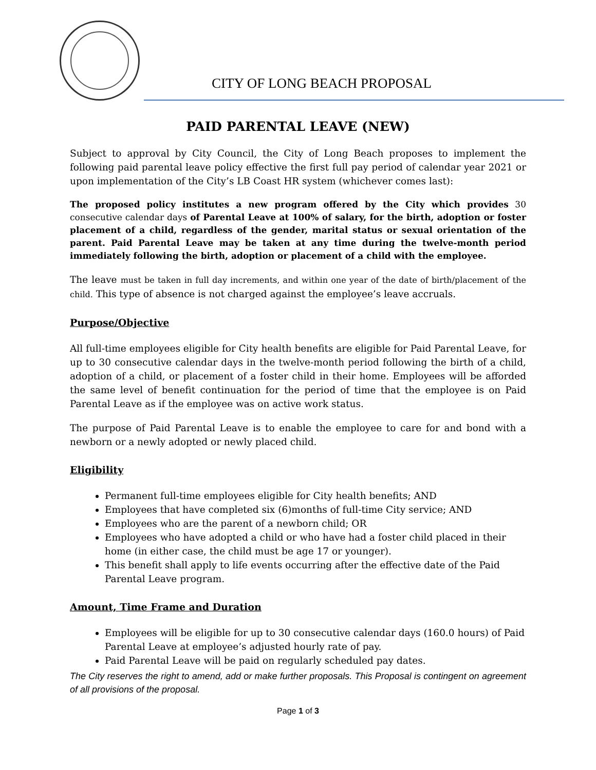CITY OF LONG BEACH PROPOSAL
PAID PARENTAL LEAVE (NEW)
Subject to approval by City Council, the City of Long Beach proposes to implement the following paid parental leave policy effective the first full pay period of calendar year 2021 or upon implementation of the City’s LB Coast HR system (whichever comes last):
The proposed policy institutes a new program offered by the City which provides 30 consecutive calendar days of Parental Leave at 100% of salary, for the birth, adoption or foster placement of a child, regardless of the gender, marital status or sexual orientation of the parent. Paid Parental Leave may be taken at any time during the twelve-month period immediately following the birth, adoption or placement of a child with the employee.
The leave must be taken in full day increments, and within one year of the date of birth/placement of the child. This type of absence is not charged against the employee’s leave accruals.
Purpose/Objective
All full-time employees eligible for City health benefits are eligible for Paid Parental Leave, for up to 30 consecutive calendar days in the twelve-month period following the birth of a child, adoption of a child, or placement of a foster child in their home. Employees will be afforded the same level of benefit continuation for the period of time that the employee is on Paid Parental Leave as if the employee was on active work status.
The purpose of Paid Parental Leave is to enable the employee to care for and bond with a newborn or a newly adopted or newly placed child.
Eligibility
Permanent full-time employees eligible for City health benefits; AND
Employees that have completed six (6)months of full-time City service; AND
Employees who are the parent of a newborn child; OR
Employees who have adopted a child or who have had a foster child placed in their home (in either case, the child must be age 17 or younger).
This benefit shall apply to life events occurring after the effective date of the Paid Parental Leave program.
Amount, Time Frame and Duration
Employees will be eligible for up to 30 consecutive calendar days (160.0 hours) of Paid Parental Leave at employee’s adjusted hourly rate of pay.
Paid Parental Leave will be paid on regularly scheduled pay dates.
The City reserves the right to amend, add or make further proposals. This Proposal is contingent on agreement of all provisions of the proposal.
Page 1 of 3